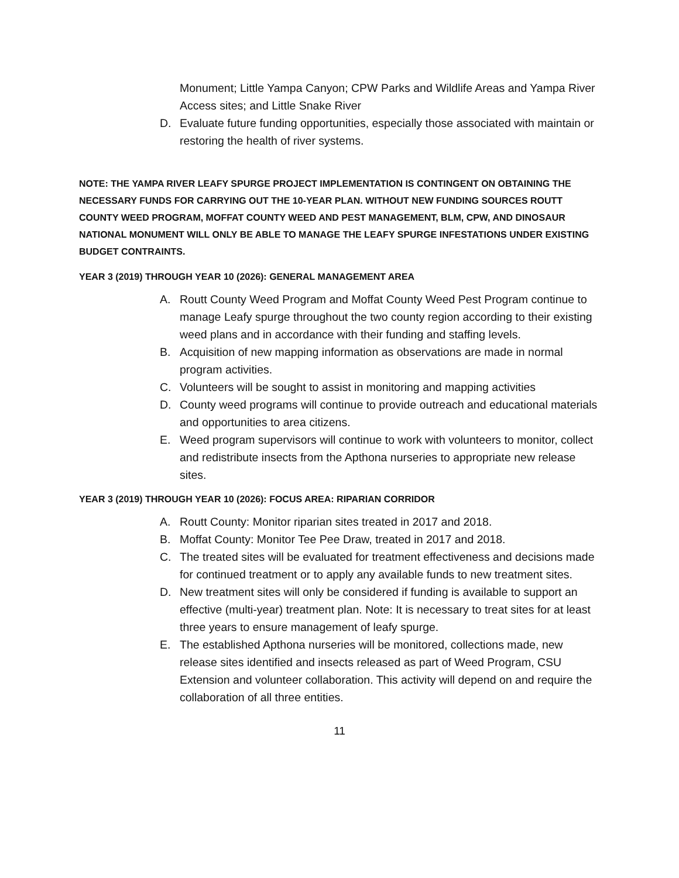Monument; Little Yampa Canyon; CPW Parks and Wildlife Areas and Yampa River Access sites; and Little Snake River
D. Evaluate future funding opportunities, especially those associated with maintain or restoring the health of river systems.
NOTE: THE YAMPA RIVER LEAFY SPURGE PROJECT IMPLEMENTATION IS CONTINGENT ON OBTAINING THE NECESSARY FUNDS FOR CARRYING OUT THE 10-YEAR PLAN. WITHOUT NEW FUNDING SOURCES ROUTT COUNTY WEED PROGRAM, MOFFAT COUNTY WEED AND PEST MANAGEMENT, BLM, CPW, AND DINOSAUR NATIONAL MONUMENT WILL ONLY BE ABLE TO MANAGE THE LEAFY SPURGE INFESTATIONS UNDER EXISTING BUDGET CONTRAINTS.
YEAR 3 (2019) THROUGH YEAR 10 (2026): GENERAL MANAGEMENT AREA
A. Routt County Weed Program and Moffat County Weed Pest Program continue to manage Leafy spurge throughout the two county region according to their existing weed plans and in accordance with their funding and staffing levels.
B. Acquisition of new mapping information as observations are made in normal program activities.
C. Volunteers will be sought to assist in monitoring and mapping activities
D. County weed programs will continue to provide outreach and educational materials and opportunities to area citizens.
E. Weed program supervisors will continue to work with volunteers to monitor, collect and redistribute insects from the Apthona nurseries to appropriate new release sites.
YEAR 3 (2019) THROUGH YEAR 10 (2026): FOCUS AREA: RIPARIAN CORRIDOR
A. Routt County: Monitor riparian sites treated in 2017 and 2018.
B. Moffat County: Monitor Tee Pee Draw, treated in 2017 and 2018.
C. The treated sites will be evaluated for treatment effectiveness and decisions made for continued treatment or to apply any available funds to new treatment sites.
D. New treatment sites will only be considered if funding is available to support an effective (multi-year) treatment plan. Note: It is necessary to treat sites for at least three years to ensure management of leafy spurge.
E. The established Apthona nurseries will be monitored, collections made, new release sites identified and insects released as part of Weed Program, CSU Extension and volunteer collaboration. This activity will depend on and require the collaboration of all three entities.
11